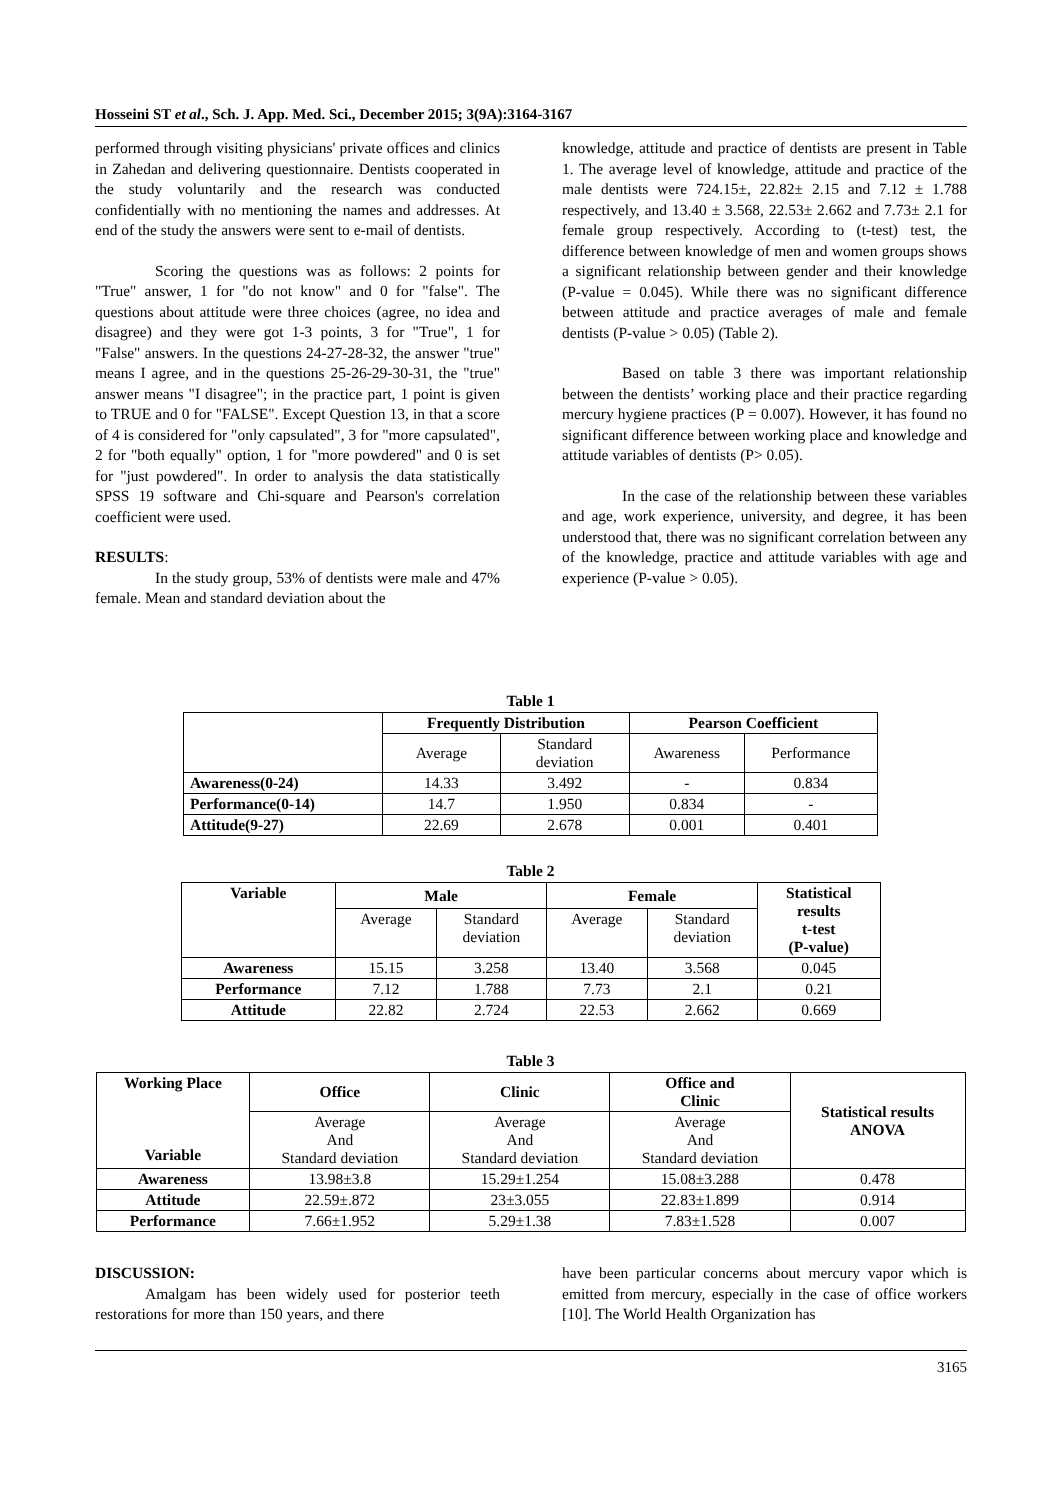Hosseini ST et al., Sch. J. App. Med. Sci., December 2015; 3(9A):3164-3167
performed through visiting physicians' private offices and clinics in Zahedan and delivering questionnaire. Dentists cooperated in the study voluntarily and the research was conducted confidentially with no mentioning the names and addresses. At end of the study the answers were sent to e-mail of dentists.
Scoring the questions was as follows: 2 points for "True" answer, 1 for "do not know" and 0 for "false". The questions about attitude were three choices (agree, no idea and disagree) and they were got 1-3 points, 3 for "True", 1 for "False" answers. In the questions 24-27-28-32, the answer "true" means I agree, and in the questions 25-26-29-30-31, the "true" answer means "I disagree"; in the practice part, 1 point is given to TRUE and 0 for "FALSE". Except Question 13, in that a score of 4 is considered for "only capsulated", 3 for "more capsulated", 2 for "both equally" option, 1 for "more powdered" and 0 is set for "just powdered". In order to analysis the data statistically SPSS 19 software and Chi-square and Pearson's correlation coefficient were used.
RESULTS:
In the study group, 53% of dentists were male and 47% female. Mean and standard deviation about the
knowledge, attitude and practice of dentists are present in Table 1. The average level of knowledge, attitude and practice of the male dentists were 724.15±, 22.82± 2.15 and 7.12 ± 1.788 respectively, and 13.40 ± 3.568, 22.53± 2.662 and 7.73± 2.1 for female group respectively. According to (t-test) test, the difference between knowledge of men and women groups shows a significant relationship between gender and their knowledge (P-value = 0.045). While there was no significant difference between attitude and practice averages of male and female dentists (P-value > 0.05) (Table 2).
Based on table 3 there was important relationship between the dentists’ working place and their practice regarding mercury hygiene practices (P = 0.007). However, it has found no significant difference between working place and knowledge and attitude variables of dentists (P> 0.05).
In the case of the relationship between these variables and age, work experience, university, and degree, it has been understood that, there was no significant correlation between any of the knowledge, practice and attitude variables with age and experience (P-value > 0.05).
Table 1
| | Frequently Distribution | | Pearson Coefficient | |
| --- | --- | --- | --- | --- |
| | Average | Standard deviation | Awareness | Performance |
| Awareness(0-24) | 14.33 | 3.492 | - | 0.834 |
| Performance(0-14) | 14.7 | 1.950 | 0.834 | - |
| Attitude(9-27) | 22.69 | 2.678 | 0.001 | 0.401 |
Table 2
| Variable | Male | | Female | | Statistical results t-test (P-value) |
| --- | --- | --- | --- | --- | --- |
| | Average | Standard deviation | Average | Standard deviation | |
| Awareness | 15.15 | 3.258 | 13.40 | 3.568 | 0.045 |
| Performance | 7.12 | 1.788 | 7.73 | 2.1 | 0.21 |
| Attitude | 22.82 | 2.724 | 22.53 | 2.662 | 0.669 |
Table 3
| Working Place Variable | Office | Clinic | Office and Clinic | Statistical results ANOVA |
| --- | --- | --- | --- | --- |
| | Average And Standard deviation | Average And Standard deviation | Average And Standard deviation | |
| Awareness | 13.98±3.8 | 15.29±1.254 | 15.08±3.288 | 0.478 |
| Attitude | 22.59±.872 | 23±3.055 | 22.83±1.899 | 0.914 |
| Performance | 7.66±1.952 | 5.29±1.38 | 7.83±1.528 | 0.007 |
DISCUSSION:
Amalgam has been widely used for posterior teeth restorations for more than 150 years, and there
have been particular concerns about mercury vapor which is emitted from mercury, especially in the case of office workers [10]. The World Health Organization has
3165